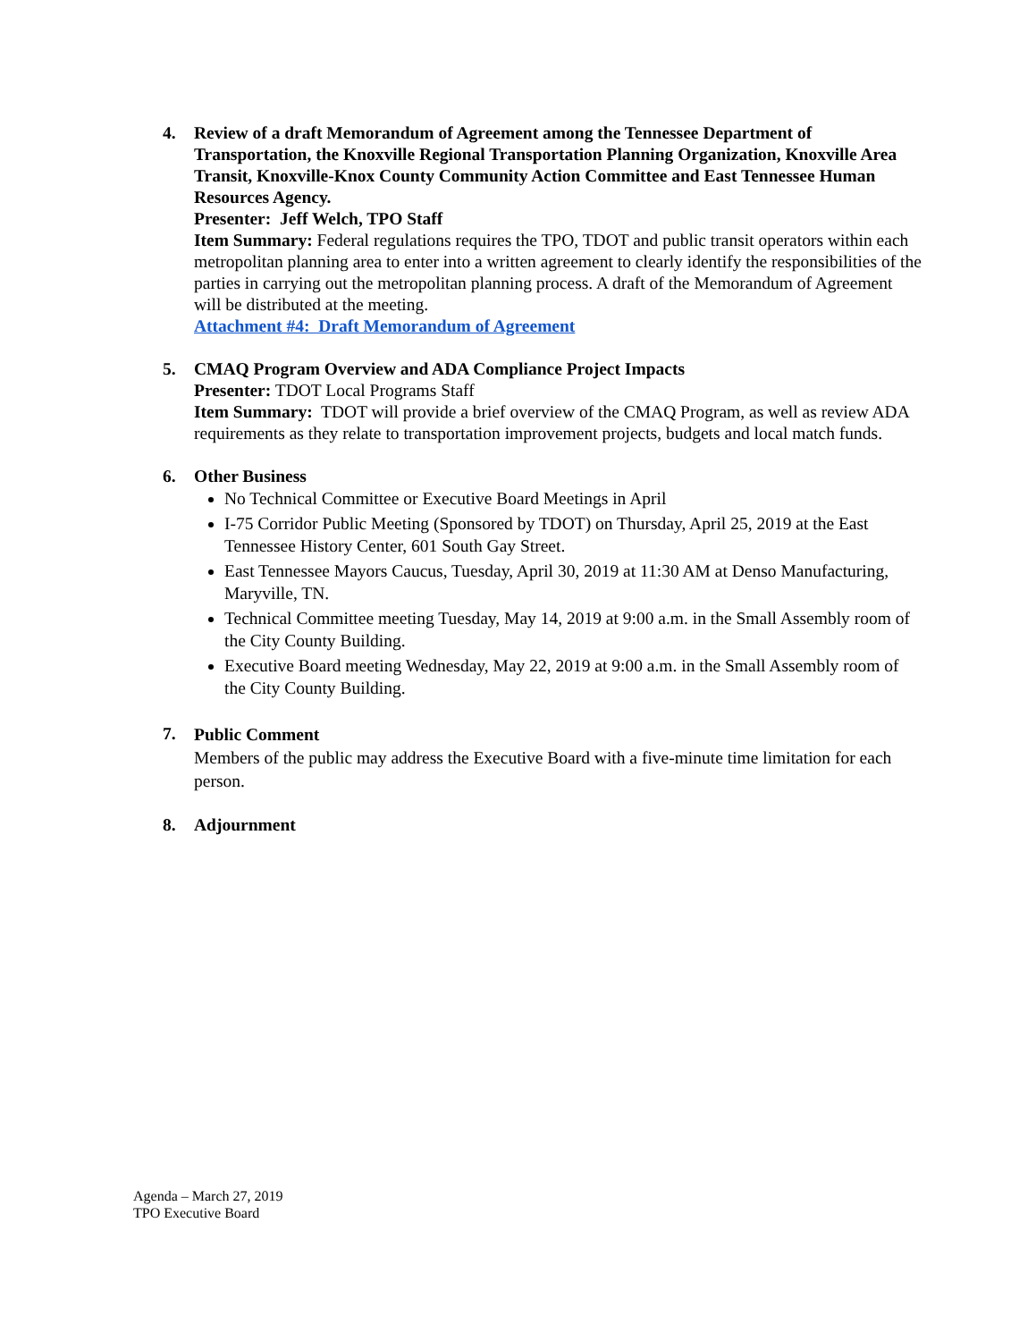4. Review of a draft Memorandum of Agreement among the Tennessee Department of Transportation, the Knoxville Regional Transportation Planning Organization, Knoxville Area Transit, Knoxville-Knox County Community Action Committee and East Tennessee Human Resources Agency.
Presenter: Jeff Welch, TPO Staff
Item Summary: Federal regulations requires the TPO, TDOT and public transit operators within each metropolitan planning area to enter into a written agreement to clearly identify the responsibilities of the parties in carrying out the metropolitan planning process. A draft of the Memorandum of Agreement will be distributed at the meeting.
Attachment #4: Draft Memorandum of Agreement
5. CMAQ Program Overview and ADA Compliance Project Impacts
Presenter: TDOT Local Programs Staff
Item Summary: TDOT will provide a brief overview of the CMAQ Program, as well as review ADA requirements as they relate to transportation improvement projects, budgets and local match funds.
6. Other Business
No Technical Committee or Executive Board Meetings in April
I-75 Corridor Public Meeting (Sponsored by TDOT) on Thursday, April 25, 2019 at the East Tennessee History Center, 601 South Gay Street.
East Tennessee Mayors Caucus, Tuesday, April 30, 2019 at 11:30 AM at Denso Manufacturing, Maryville, TN.
Technical Committee meeting Tuesday, May 14, 2019 at 9:00 a.m. in the Small Assembly room of the City County Building.
Executive Board meeting Wednesday, May 22, 2019 at 9:00 a.m. in the Small Assembly room of the City County Building.
7.
Public Comment
Members of the public may address the Executive Board with a five-minute time limitation for each person.
8. Adjournment
Agenda – March 27, 2019
TPO Executive Board